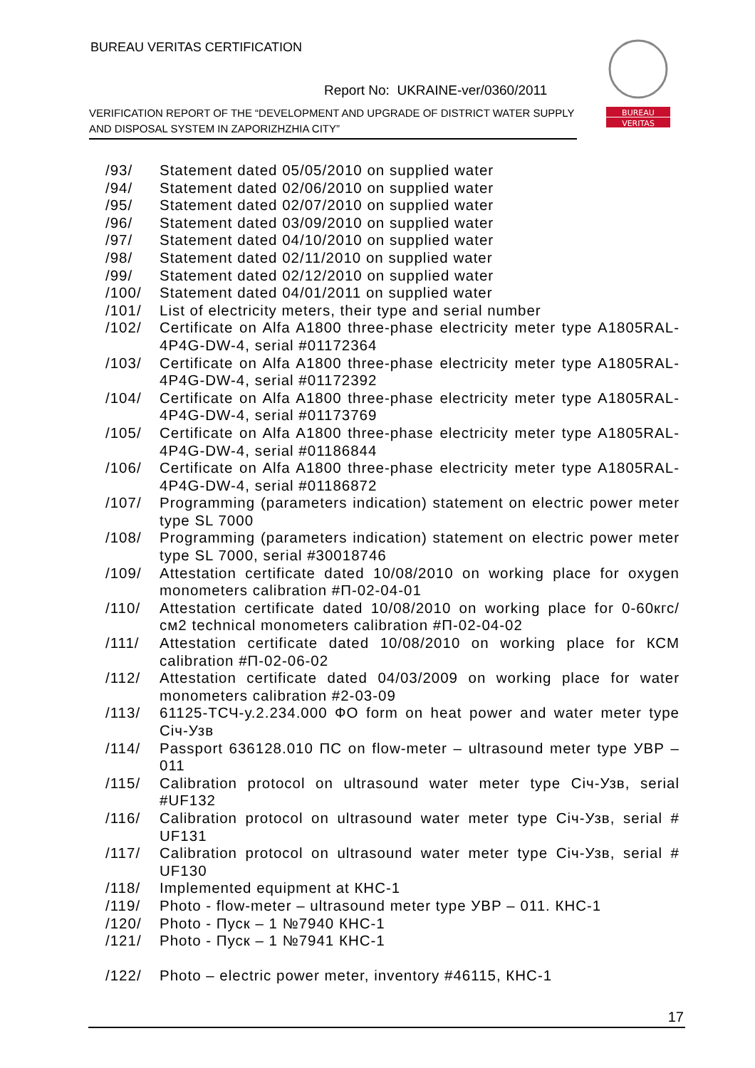BUREAU VERITAS CERTIFICATION
Report No: UKRAINE-ver/0360/2011
VERIFICATION REPORT OF THE “DEVELOPMENT AND UPGRADE OF DISTRICT WATER SUPPLY AND DISPOSAL SYSTEM IN ZAPORIZHZHIA CITY”
BUREAU
VERITAS
/93/ Statement dated 05/05/2010 on supplied water
/94/ Statement dated 02/06/2010 on supplied water
/95/ Statement dated 02/07/2010 on supplied water
/96/ Statement dated 03/09/2010 on supplied water
/97/ Statement dated 04/10/2010 on supplied water
/98/ Statement dated 02/11/2010 on supplied water
/99/ Statement dated 02/12/2010 on supplied water
/100/ Statement dated 04/01/2011 on supplied water
/101/ List of electricity meters, their type and serial number
/102/ Certificate on Alfa A1800 three-phase electricity meter type A1805RAL-4P4G-DW-4, serial #01172364
/103/ Certificate on Alfa A1800 three-phase electricity meter type A1805RAL-4P4G-DW-4, serial #01172392
/104/ Certificate on Alfa A1800 three-phase electricity meter type A1805RAL-4P4G-DW-4, serial #01173769
/105/ Certificate on Alfa A1800 three-phase electricity meter type A1805RAL-4P4G-DW-4, serial #01186844
/106/ Certificate on Alfa A1800 three-phase electricity meter type A1805RAL-4P4G-DW-4, serial #01186872
/107/ Programming (parameters indication) statement on electric power meter type SL 7000
/108/ Programming (parameters indication) statement on electric power meter type SL 7000, serial #30018746
/109/ Attestation certificate dated 10/08/2010 on working place for oxygen monometers calibration #П-02-04-01
/110/ Attestation certificate dated 10/08/2010 on working place for 0-60кгс/см2 technical monometers calibration #П-02-04-02
/111/ Attestation certificate dated 10/08/2010 on working place for КСМ calibration #П-02-06-02
/112/ Attestation certificate dated 04/03/2009 on working place for water monometers calibration #2-03-09
/113/ 61125-ТСЧ-у.2.234.000 ФО form on heat power and water meter type Січ-Узв
/114/ Passport 636128.010 ПС on flow-meter – ultrasound meter type УВР – 011
/115/ Calibration protocol on ultrasound water meter type Січ-Узв, serial #UF132
/116/ Calibration protocol on ultrasound water meter type Січ-Узв, serial # UF131
/117/ Calibration protocol on ultrasound water meter type Січ-Узв, serial # UF130
/118/ Implemented equipment at КНС-1
/119/ Photo - flow-meter – ultrasound meter type УВР – 011. КНС-1
/120/ Photo - Пуск – 1 №7940 КНС-1
/121/ Photo - Пуск – 1 №7941 КНС-1
/122/ Photo – electric power meter, inventory #46115, КНС-1
17